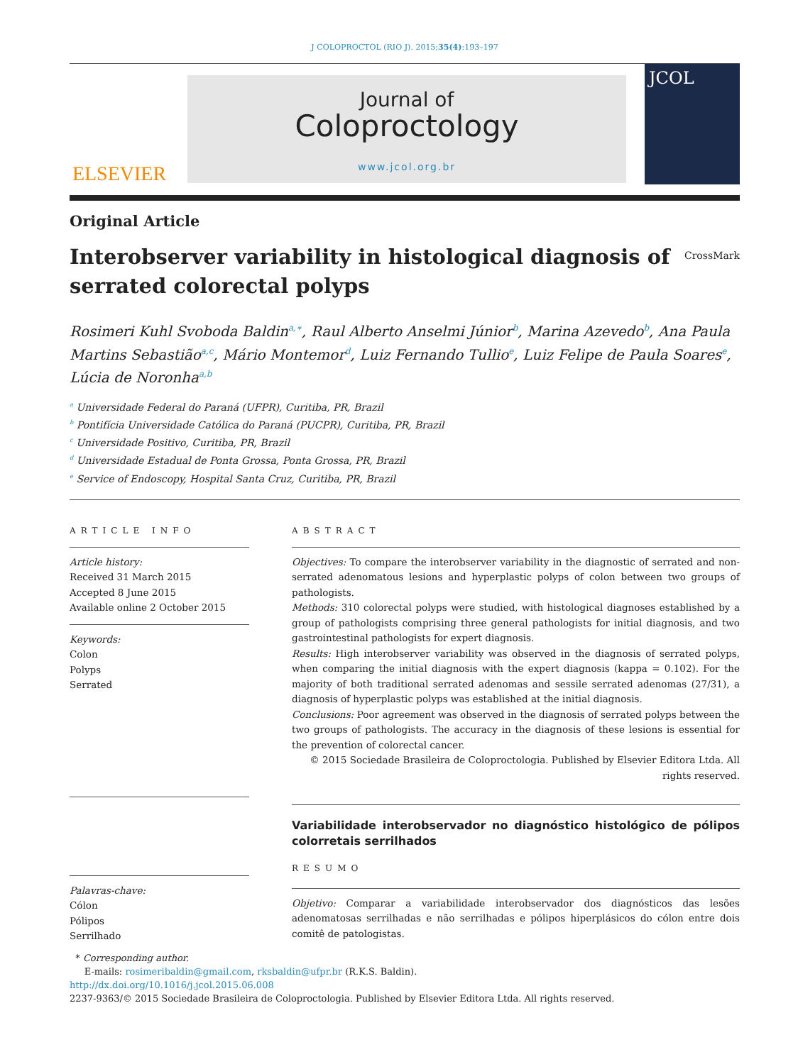J COLOPROCTOL (RIO J). 2015;35(4):193–197
ELSEVIER
Journal of
Coloproctology
www.jcol.org.br
JCOL
Original Article
Interobserver variability in histological diagnosis of serrated colorectal polyps
CrossMark
Rosimeri Kuhl Svoboda Baldin<sup>a,∗</sup>, Raul Alberto Anselmi Júnior<sup>b</sup>, Marina Azevedo<sup>b</sup>, Ana Paula Martins Sebastião<sup>a,c</sup>, Mário Montemor<sup>d</sup>, Luiz Fernando Tullio<sup>e</sup>, Luiz Felipe de Paula Soares<sup>e</sup>, Lúcia de Noronha<sup>a,b</sup>
<sup>a</sup> Universidade Federal do Paraná (UFPR), Curitiba, PR, Brazil
<sup>b</sup> Pontifícia Universidade Católica do Paraná (PUCPR), Curitiba, PR, Brazil
<sup>c</sup> Universidade Positivo, Curitiba, PR, Brazil
<sup>d</sup> Universidade Estadual de Ponta Grossa, Ponta Grossa, PR, Brazil
<sup>e</sup> Service of Endoscopy, Hospital Santa Cruz, Curitiba, PR, Brazil
ARTICLE INFO
Article history:
Received 31 March 2015
Accepted 8 June 2015
Available online 2 October 2015
Keywords:
Colon
Polyps
Serrated
Palavras-chave:
Cólon
Pólipos
Serrilhado
ABSTRACT
Objectives: To compare the interobserver variability in the diagnostic of serrated and non-serrated adenomatous lesions and hyperplastic polyps of colon between two groups of pathologists.
Methods: 310 colorectal polyps were studied, with histological diagnoses established by a group of pathologists comprising three general pathologists for initial diagnosis, and two gastrointestinal pathologists for expert diagnosis.
Results: High interobserver variability was observed in the diagnosis of serrated polyps, when comparing the initial diagnosis with the expert diagnosis (kappa = 0.102). For the majority of both traditional serrated adenomas and sessile serrated adenomas (27/31), a diagnosis of hyperplastic polyps was established at the initial diagnosis.
Conclusions: Poor agreement was observed in the diagnosis of serrated polyps between the two groups of pathologists. The accuracy in the diagnosis of these lesions is essential for the prevention of colorectal cancer.
© 2015 Sociedade Brasileira de Coloproctologia. Published by Elsevier Editora Ltda. All rights reserved.
Variabilidade interobservador no diagnóstico histológico de pólipos colorretais serrilhados
RESUMO
Objetivo: Comparar a variabilidade interobservador dos diagnósticos das lesões adenomatosas serrilhadas e não serrilhadas e pólipos hiperplásicos do cólon entre dois comitê de patologistas.
* Corresponding author.
E-mails: rosimeribaldin@gmail.com, rksbaldin@ufpr.br (R.K.S. Baldin).
http://dx.doi.org/10.1016/j.jcol.2015.06.008
2237-9363/© 2015 Sociedade Brasileira de Coloproctologia. Published by Elsevier Editora Ltda. All rights reserved.